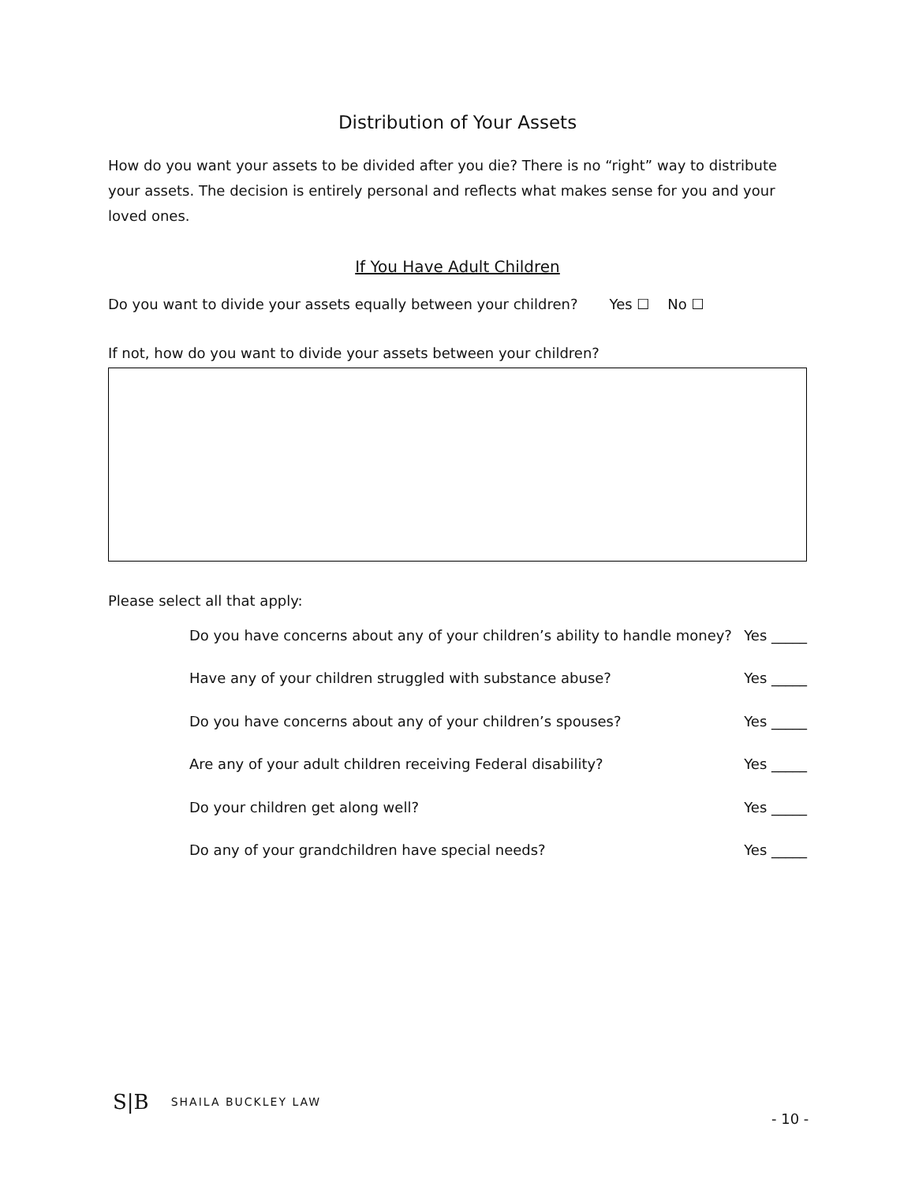Distribution of Your Assets
How do you want your assets to be divided after you die? There is no “right” way to distribute your assets. The decision is entirely personal and reflects what makes sense for you and your loved ones.
If You Have Adult Children
Do you want to divide your assets equally between your children? Yes ☐ No ☐
If not, how do you want to divide your assets between your children?
Please select all that apply:
Do you have concerns about any of your children’s ability to handle money? Yes _____
Have any of your children struggled with substance abuse? Yes _____
Do you have concerns about any of your children’s spouses? Yes _____
Are any of your adult children receiving Federal disability? Yes _____
Do your children get along well? Yes _____
Do any of your grandchildren have special needs? Yes _____
S|B SHAILA BUCKLEY LAW
- 10 -